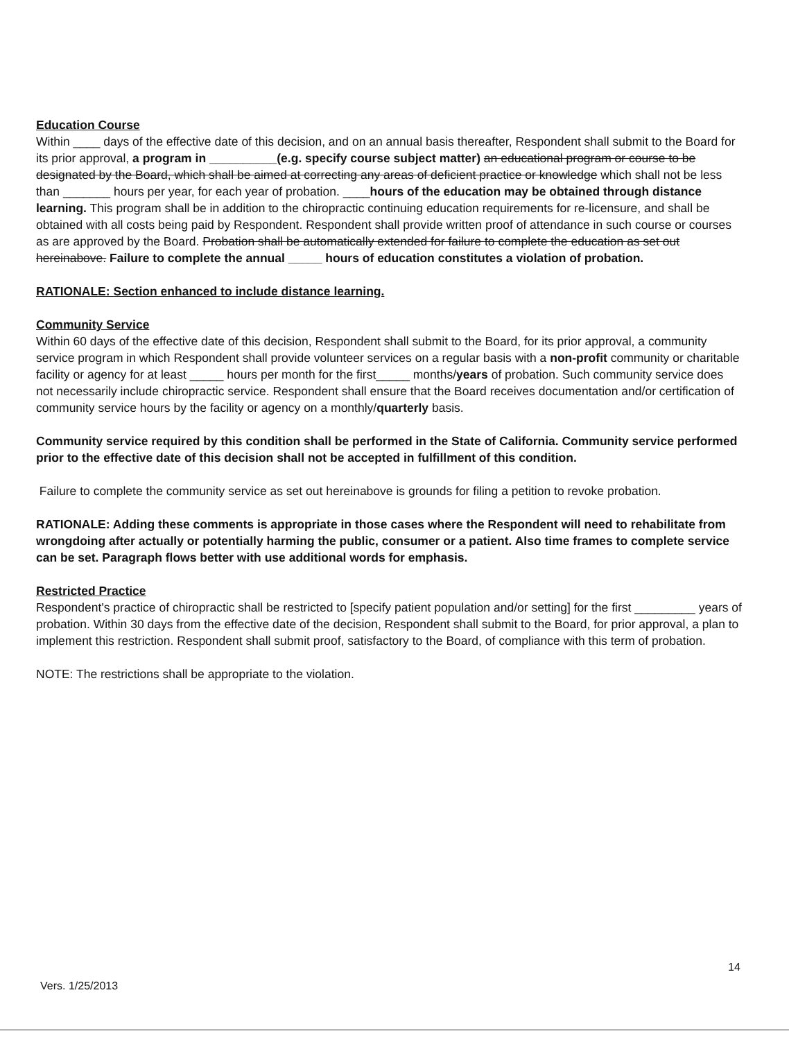Education Course
Within ____ days of the effective date of this decision, and on an annual basis thereafter, Respondent shall submit to the Board for its prior approval, a program in __________(e.g. specify course subject matter) an educational program or course to be designated by the Board, which shall be aimed at correcting any areas of deficient practice or knowledge which shall not be less than _______ hours per year, for each year of probation. ____hours of the education may be obtained through distance learning. This program shall be in addition to the chiropractic continuing education requirements for re-licensure, and shall be obtained with all costs being paid by Respondent. Respondent shall provide written proof of attendance in such course or courses as are approved by the Board. Probation shall be automatically extended for failure to complete the education as set out hereinabove. Failure to complete the annual _____ hours of education constitutes a violation of probation.
RATIONALE: Section enhanced to include distance learning.
Community Service
Within 60 days of the effective date of this decision, Respondent shall submit to the Board, for its prior approval, a community service program in which Respondent shall provide volunteer services on a regular basis with a non-profit community or charitable facility or agency for at least _____ hours per month for the first_____ months/years of probation. Such community service does not necessarily include chiropractic service. Respondent shall ensure that the Board receives documentation and/or certification of community service hours by the facility or agency on a monthly/quarterly basis.
Community service required by this condition shall be performed in the State of California. Community service performed prior to the effective date of this decision shall not be accepted in fulfillment of this condition.
Failure to complete the community service as set out hereinabove is grounds for filing a petition to revoke probation.
RATIONALE: Adding these comments is appropriate in those cases where the Respondent will need to rehabilitate from wrongdoing after actually or potentially harming the public, consumer or a patient. Also time frames to complete service can be set. Paragraph flows better with use additional words for emphasis.
Restricted Practice
Respondent's practice of chiropractic shall be restricted to [specify patient population and/or setting] for the first _________ years of probation. Within 30 days from the effective date of the decision, Respondent shall submit to the Board, for prior approval, a plan to implement this restriction. Respondent shall submit proof, satisfactory to the Board, of compliance with this term of probation.
NOTE: The restrictions shall be appropriate to the violation.
14
Vers. 1/25/2013